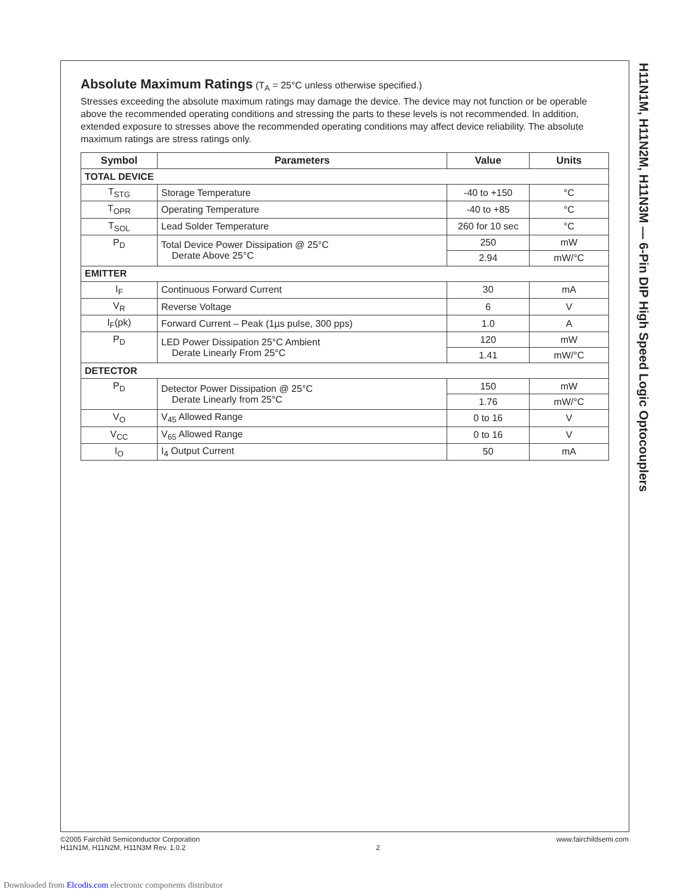H11N1M, H11N2M, H11N3M — 6-Pin DIP High Speed Logic Optocouplers
Absolute Maximum Ratings
(T<sub>A</sub> = 25°C unless otherwise specified.)
Stresses exceeding the absolute maximum ratings may damage the device. The device may not function or be operable above the recommended operating conditions and stressing the parts to these levels is not recommended. In addition, extended exposure to stresses above the recommended operating conditions may affect device reliability. The absolute maximum ratings are stress ratings only.
| Symbol | Parameters | Value | Units |
| --- | --- | --- | --- |
| TOTAL DEVICE | | | |
| T<sub>STG</sub> | Storage Temperature | -40 to +150 | °C |
| T<sub>OPR</sub> | Operating Temperature | -40 to +85 | °C |
| T<sub>SOL</sub> | Lead Solder Temperature | 260 for 10 sec | °C |
| P<sub>D</sub> | Total Device Power Dissipation @ 25°C Derate Above 25°C | 250 | mW |
| | | 2.94 | mW/°C |
| EMITTER | | | |
| I<sub>F</sub> | Continuous Forward Current | 30 | mA |
| V<sub>R</sub> | Reverse Voltage | 6 | V |
| I<sub>F</sub>(pk) | Forward Current – Peak (1µs pulse, 300 pps) | 1.0 | A |
| P<sub>D</sub> | LED Power Dissipation 25°C Ambient Derate Linearly From 25°C | 120 | mW |
| | | 1.41 | mW/°C |
| DETECTOR | | | |
| P<sub>D</sub> | Detector Power Dissipation @ 25°C Derate Linearly from 25°C | 150 | mW |
| | | 1.76 | mW/°C |
| V<sub>O</sub> | V<sub>45</sub> Allowed Range | 0 to 16 | V |
| V<sub>CC</sub> | V<sub>65</sub> Allowed Range | 0 to 16 | V |
| I<sub>O</sub> | I<sub>4</sub> Output Current | 50 | mA |
©2005 Fairchild Semiconductor Corporation
H11N1M, H11N2M, H11N3M Rev. 1.0.2
2 www.fairchildsemi.com
Downloaded from Elcodis.com electronic components distributor